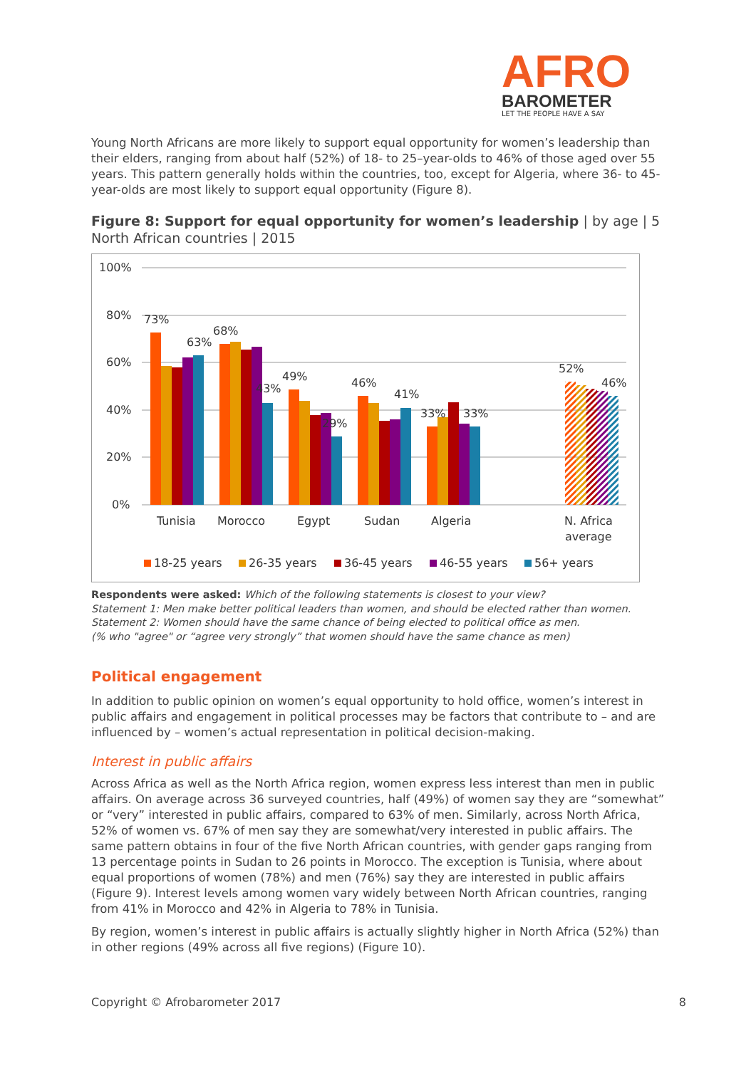AFRO
BAROMETER
LET THE PEOPLE HAVE A SAY
Young North Africans are more likely to support equal opportunity for women’s leadership than their elders, ranging from about half (52%) of 18- to 25–year-olds to 46% of those aged over 55 years. This pattern generally holds within the countries, too, except for Algeria, where 36- to 45-year-olds are most likely to support equal opportunity (Figure 8).
Figure 8: Support for equal opportunity for women’s leadership | by age | 5 North African countries | 2015
100%
80%
60%
40%
20%
0%
73%
63%
68%
43%
49%
29%
46%
41%
33%
33%
52%
46%
Tunisia
Morocco
Egypt
Sudan
Algeria
N. Africa
average
18-25 years
26-35 years
36-45 years
46-55 years
56+ years
Respondents were asked: Which of the following statements is closest to your view?
Statement 1: Men make better political leaders than women, and should be elected rather than women.
Statement 2: Women should have the same chance of being elected to political office as men.
(% who "agree" or “agree very strongly” that women should have the same chance as men)
Political engagement
In addition to public opinion on women’s equal opportunity to hold office, women’s interest in public affairs and engagement in political processes may be factors that contribute to – and are influenced by – women’s actual representation in political decision-making.
Interest in public affairs
Across Africa as well as the North Africa region, women express less interest than men in public affairs. On average across 36 surveyed countries, half (49%) of women say they are “somewhat” or “very” interested in public affairs, compared to 63% of men. Similarly, across North Africa, 52% of women vs. 67% of men say they are somewhat/very interested in public affairs. The same pattern obtains in four of the five North African countries, with gender gaps ranging from 13 percentage points in Sudan to 26 points in Morocco. The exception is Tunisia, where about equal proportions of women (78%) and men (76%) say they are interested in public affairs (Figure 9). Interest levels among women vary widely between North African countries, ranging from 41% in Morocco and 42% in Algeria to 78% in Tunisia.
By region, women’s interest in public affairs is actually slightly higher in North Africa (52%) than in other regions (49% across all five regions) (Figure 10).
Copyright © Afrobarometer 2017 8